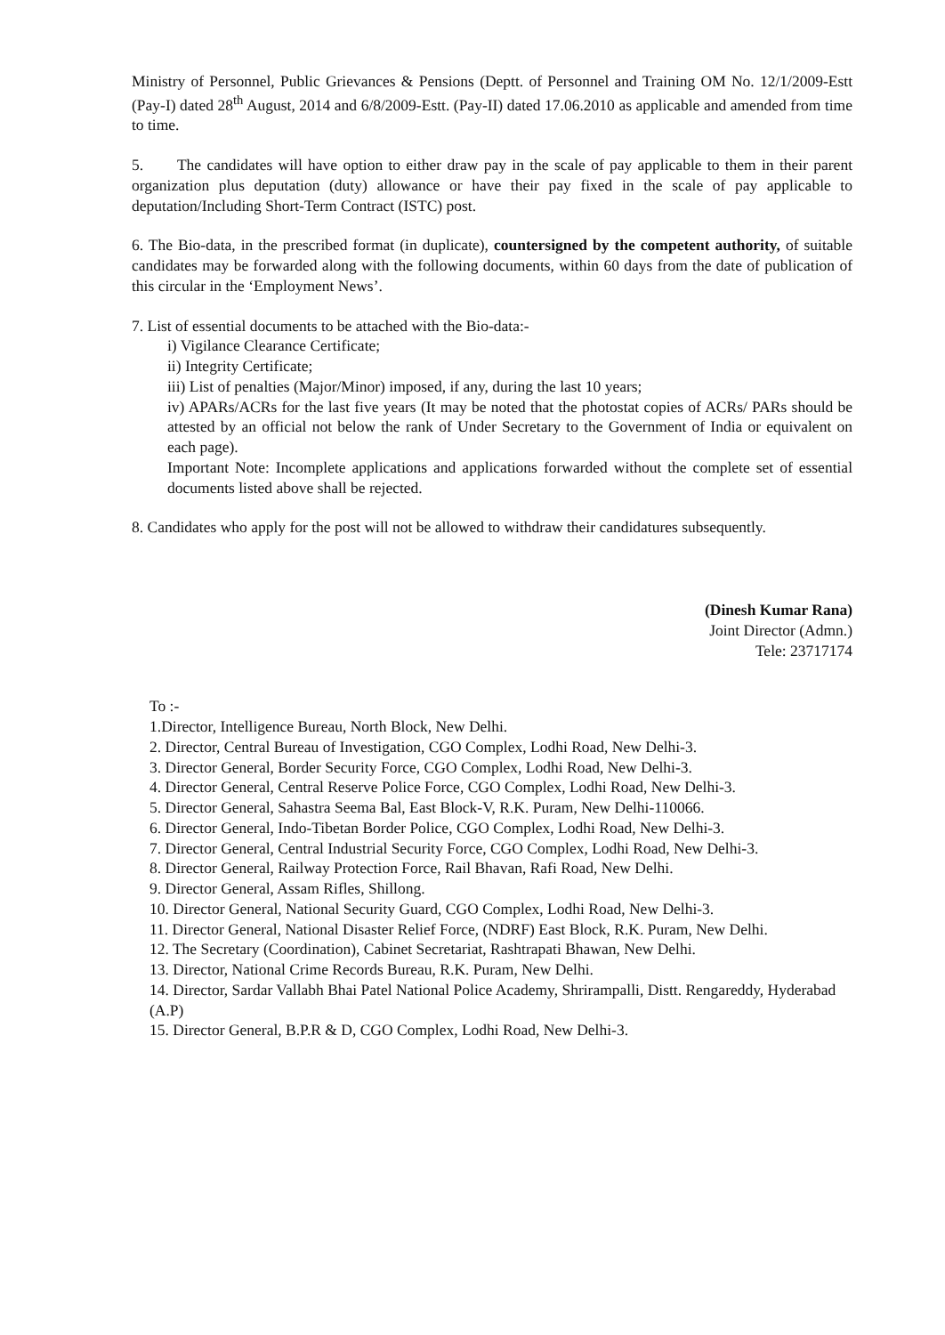Ministry of Personnel, Public Grievances & Pensions (Deptt. of Personnel and Training OM No. 12/1/2009-Estt (Pay-I) dated 28<sup>th</sup> August, 2014 and 6/8/2009-Estt. (Pay-II) dated 17.06.2010 as applicable and amended from time to time.
5. The candidates will have option to either draw pay in the scale of pay applicable to them in their parent organization plus deputation (duty) allowance or have their pay fixed in the scale of pay applicable to deputation/Including Short-Term Contract (ISTC) post.
6. The Bio-data, in the prescribed format (in duplicate), countersigned by the competent authority, of suitable candidates may be forwarded along with the following documents, within 60 days from the date of publication of this circular in the ‘Employment News’.
7. List of essential documents to be attached with the Bio-data:-
i) Vigilance Clearance Certificate;
ii) Integrity Certificate;
iii) List of penalties (Major/Minor) imposed, if any, during the last 10 years;
iv) APARs/ACRs for the last five years (It may be noted that the photostat copies of ACRs/ PARs should be attested by an official not below the rank of Under Secretary to the Government of India or equivalent on each page).
Important Note: Incomplete applications and applications forwarded without the complete set of essential documents listed above shall be rejected.
8. Candidates who apply for the post will not be allowed to withdraw their candidatures subsequently.
(Dinesh Kumar Rana)
Joint Director (Admn.)
Tele: 23717174
To :-
1.Director, Intelligence Bureau, North Block, New Delhi.
2. Director, Central Bureau of Investigation, CGO Complex, Lodhi Road, New Delhi-3.
3. Director General, Border Security Force, CGO Complex, Lodhi Road, New Delhi-3.
4. Director General, Central Reserve Police Force, CGO Complex, Lodhi Road, New Delhi-3.
5. Director General, Sahastra Seema Bal, East Block-V, R.K. Puram, New Delhi-110066.
6. Director General, Indo-Tibetan Border Police, CGO Complex, Lodhi Road, New Delhi-3.
7. Director General, Central Industrial Security Force, CGO Complex, Lodhi Road, New Delhi-3.
8. Director General, Railway Protection Force, Rail Bhavan, Rafi Road, New Delhi.
9. Director General, Assam Rifles, Shillong.
10. Director General, National Security Guard, CGO Complex, Lodhi Road, New Delhi-3.
11. Director General, National Disaster Relief Force, (NDRF) East Block, R.K. Puram, New Delhi.
12. The Secretary (Coordination), Cabinet Secretariat, Rashtrapati Bhawan, New Delhi.
13. Director, National Crime Records Bureau, R.K. Puram, New Delhi.
14. Director, Sardar Vallabh Bhai Patel National Police Academy, Shrirampalli, Distt. Rengareddy, Hyderabad (A.P)
15. Director General, B.P.R & D, CGO Complex, Lodhi Road, New Delhi-3.